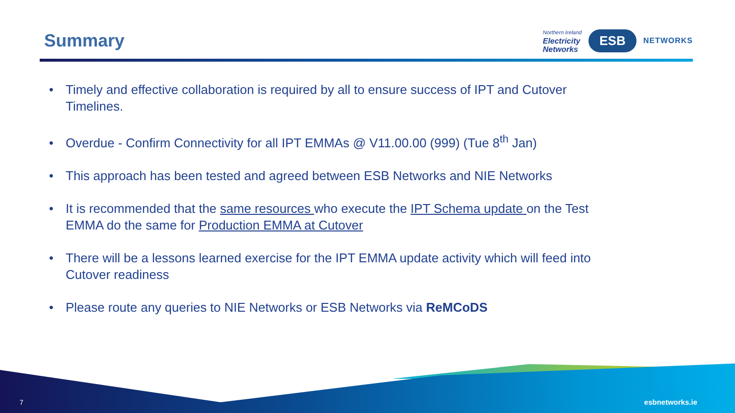Summary
Northern Ireland
Electricity
Networks
ESB
NETWORKS
• Timely and effective collaboration is required by all to ensure success of IPT and Cutover Timelines.
• Overdue - Confirm Connectivity for all IPT EMMAs @ V11.00.00 (999) (Tue 8<sup>th</sup> Jan)
• This approach has been tested and agreed between ESB Networks and NIE Networks
• It is recommended that the same resources who execute the IPT Schema update on the Test EMMA do the same for Production EMMA at Cutover
• There will be a lessons learned exercise for the IPT EMMA update activity which will feed into Cutover readiness
• Please route any queries to NIE Networks or ESB Networks via ReMCoDS
7 esbnetworks.ie